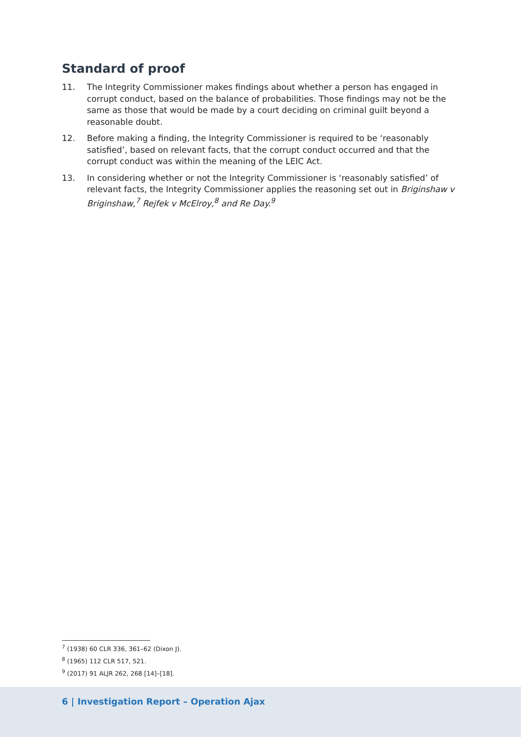Standard of proof
11. The Integrity Commissioner makes findings about whether a person has engaged in corrupt conduct, based on the balance of probabilities. Those findings may not be the same as those that would be made by a court deciding on criminal guilt beyond a reasonable doubt.
12. Before making a finding, the Integrity Commissioner is required to be ‘reasonably satisfied’, based on relevant facts, that the corrupt conduct occurred and that the corrupt conduct was within the meaning of the LEIC Act.
13. In considering whether or not the Integrity Commissioner is ‘reasonably satisfied’ of relevant facts, the Integrity Commissioner applies the reasoning set out in Briginshaw v Briginshaw,<sup>7</sup> Rejfek v McElroy,<sup>8</sup> and Re Day.<sup>9</sup>
<sup>7</sup> (1938) 60 CLR 336, 361–62 (Dixon J).
<sup>8</sup> (1965) 112 CLR 517, 521.
<sup>9</sup> (2017) 91 ALJR 262, 268 [14]–[18].
6 | Investigation Report – Operation Ajax